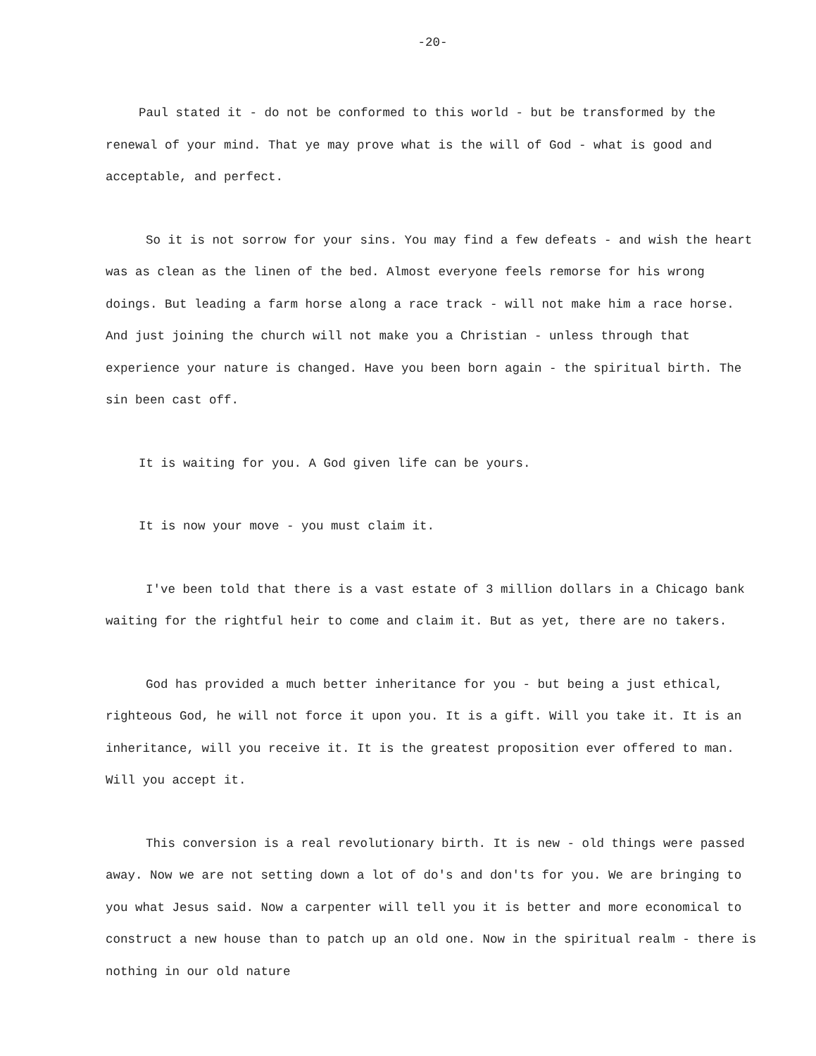-20-
Paul stated it - do not be conformed to this world - but be transformed by the renewal of your mind. That ye may prove what is the will of God - what is good and acceptable, and perfect.
So it is not sorrow for your sins. You may find a few defeats - and wish the heart was as clean as the linen of the bed. Almost everyone feels remorse for his wrong doings. But leading a farm horse along a race track - will not make him a race horse. And just joining the church will not make you a Christian - unless through that experience your nature is changed. Have you been born again - the spiritual birth. The sin been cast off.
It is waiting for you. A God given life can be yours.
It is now your move - you must claim it.
I've been told that there is a vast estate of 3 million dollars in a Chicago bank waiting for the rightful heir to come and claim it. But as yet, there are no takers.
God has provided a much better inheritance for you - but being a just ethical, righteous God, he will not force it upon you. It is a gift. Will you take it. It is an inheritance, will you receive it. It is the greatest proposition ever offered to man. Will you accept it.
This conversion is a real revolutionary birth. It is new - old things were passed away. Now we are not setting down a lot of do's and don'ts for you. We are bringing to you what Jesus said. Now a carpenter will tell you it is better and more economical to construct a new house than to patch up an old one. Now in the spiritual realm - there is nothing in our old nature